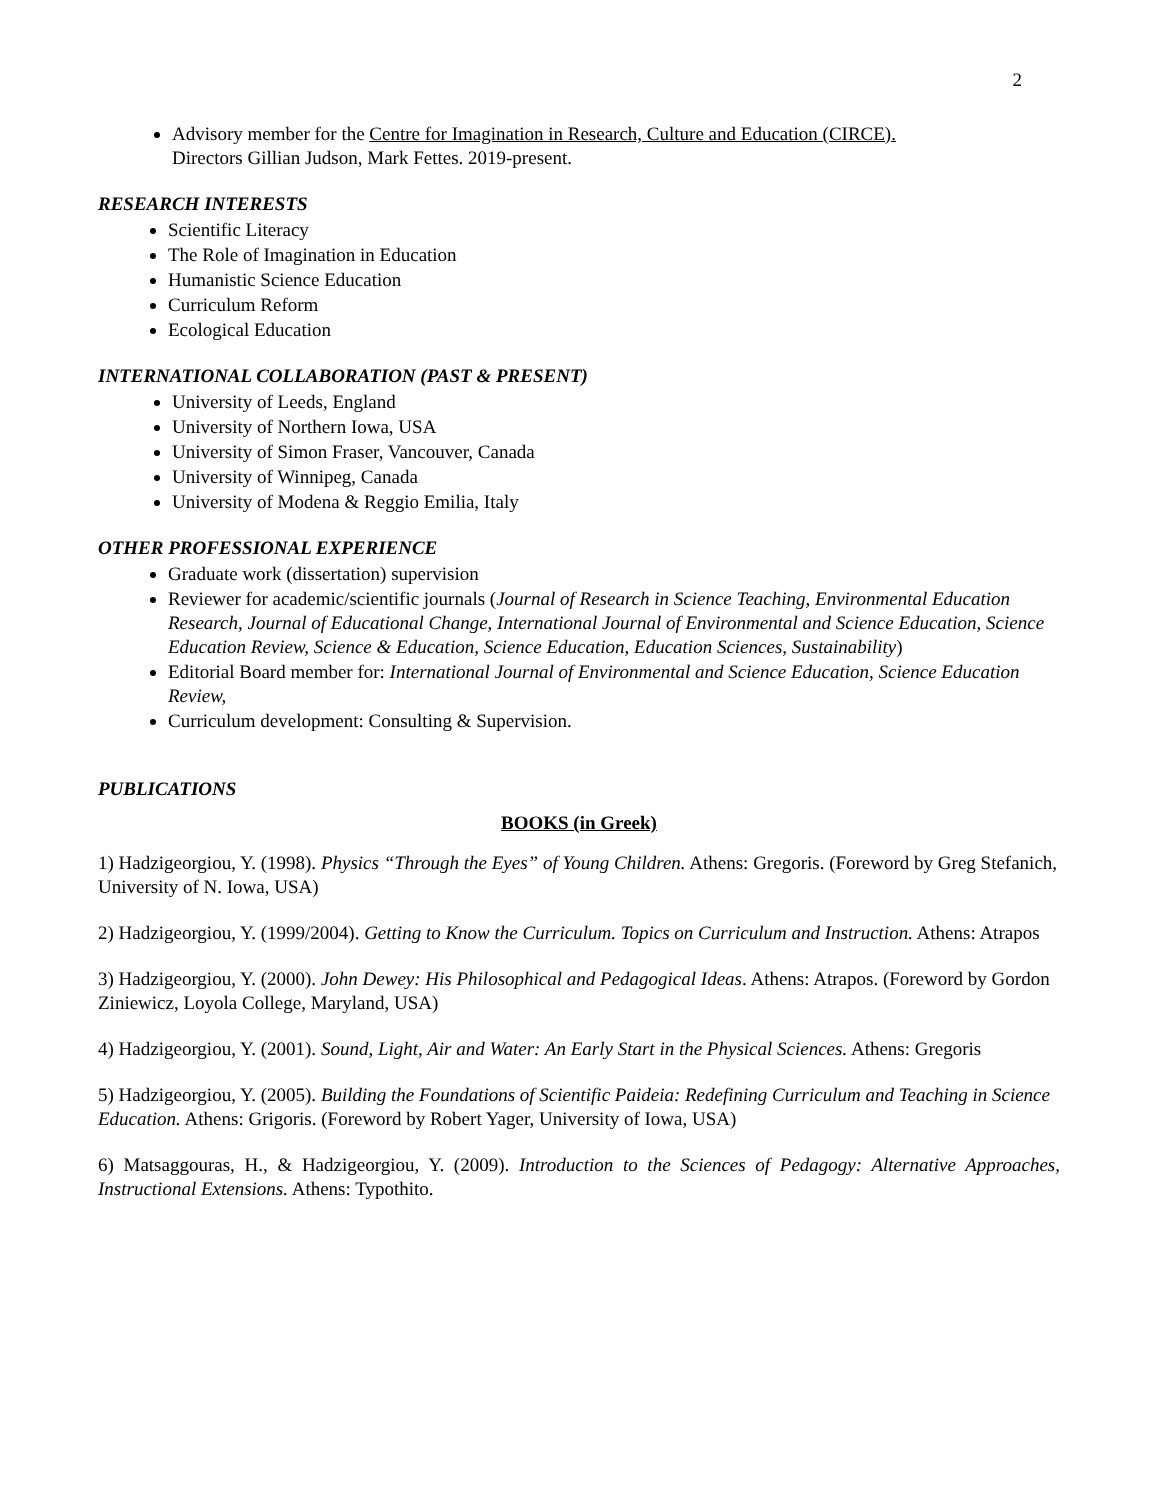2
Advisory member for the Centre for Imagination in Research, Culture and Education (CIRCE).
Directors Gillian Judson, Mark Fettes. 2019-present.
RESEARCH INTERESTS
Scientific Literacy
The Role of Imagination in Education
Humanistic Science Education
Curriculum Reform
Ecological Education
INTERNATIONAL COLLABORATION (PAST & PRESENT)
University of Leeds, England
University of Northern Iowa, USA
University of Simon Fraser, Vancouver, Canada
University of Winnipeg, Canada
University of Modena & Reggio Emilia, Italy
OTHER PROFESSIONAL EXPERIENCE
Graduate work (dissertation) supervision
Reviewer for academic/scientific journals (Journal of Research in Science Teaching, Environmental Education Research, Journal of Educational Change, International Journal of Environmental and Science Education, Science Education Review, Science & Education, Science Education, Education Sciences, Sustainability)
Editorial Board member for: International Journal of Environmental and Science Education, Science Education Review,
Curriculum development: Consulting & Supervision.
PUBLICATIONS
BOOKS (in Greek)
1) Hadzigeorgiou, Y. (1998). Physics “Through the Eyes” of Young Children. Athens: Gregoris. (Foreword by Greg Stefanich, University of N. Iowa, USA)
2) Hadzigeorgiou, Y. (1999/2004). Getting to Know the Curriculum. Topics on Curriculum and Instruction. Athens: Atrapos
3) Hadzigeorgiou, Y. (2000). John Dewey: His Philosophical and Pedagogical Ideas. Athens: Atrapos. (Foreword by Gordon Ziniewicz, Loyola College, Maryland, USA)
4) Hadzigeorgiou, Y. (2001). Sound, Light, Air and Water: An Early Start in the Physical Sciences. Athens: Gregoris
5) Hadzigeorgiou, Y. (2005). Building the Foundations of Scientific Paideia: Redefining Curriculum and Teaching in Science Education. Athens: Grigoris. (Foreword by Robert Yager, University of Iowa, USA)
6) Matsaggouras, H., & Hadzigeorgiou, Y. (2009). Introduction to the Sciences of Pedagogy: Alternative Approaches, Instructional Extensions. Athens: Typothito.